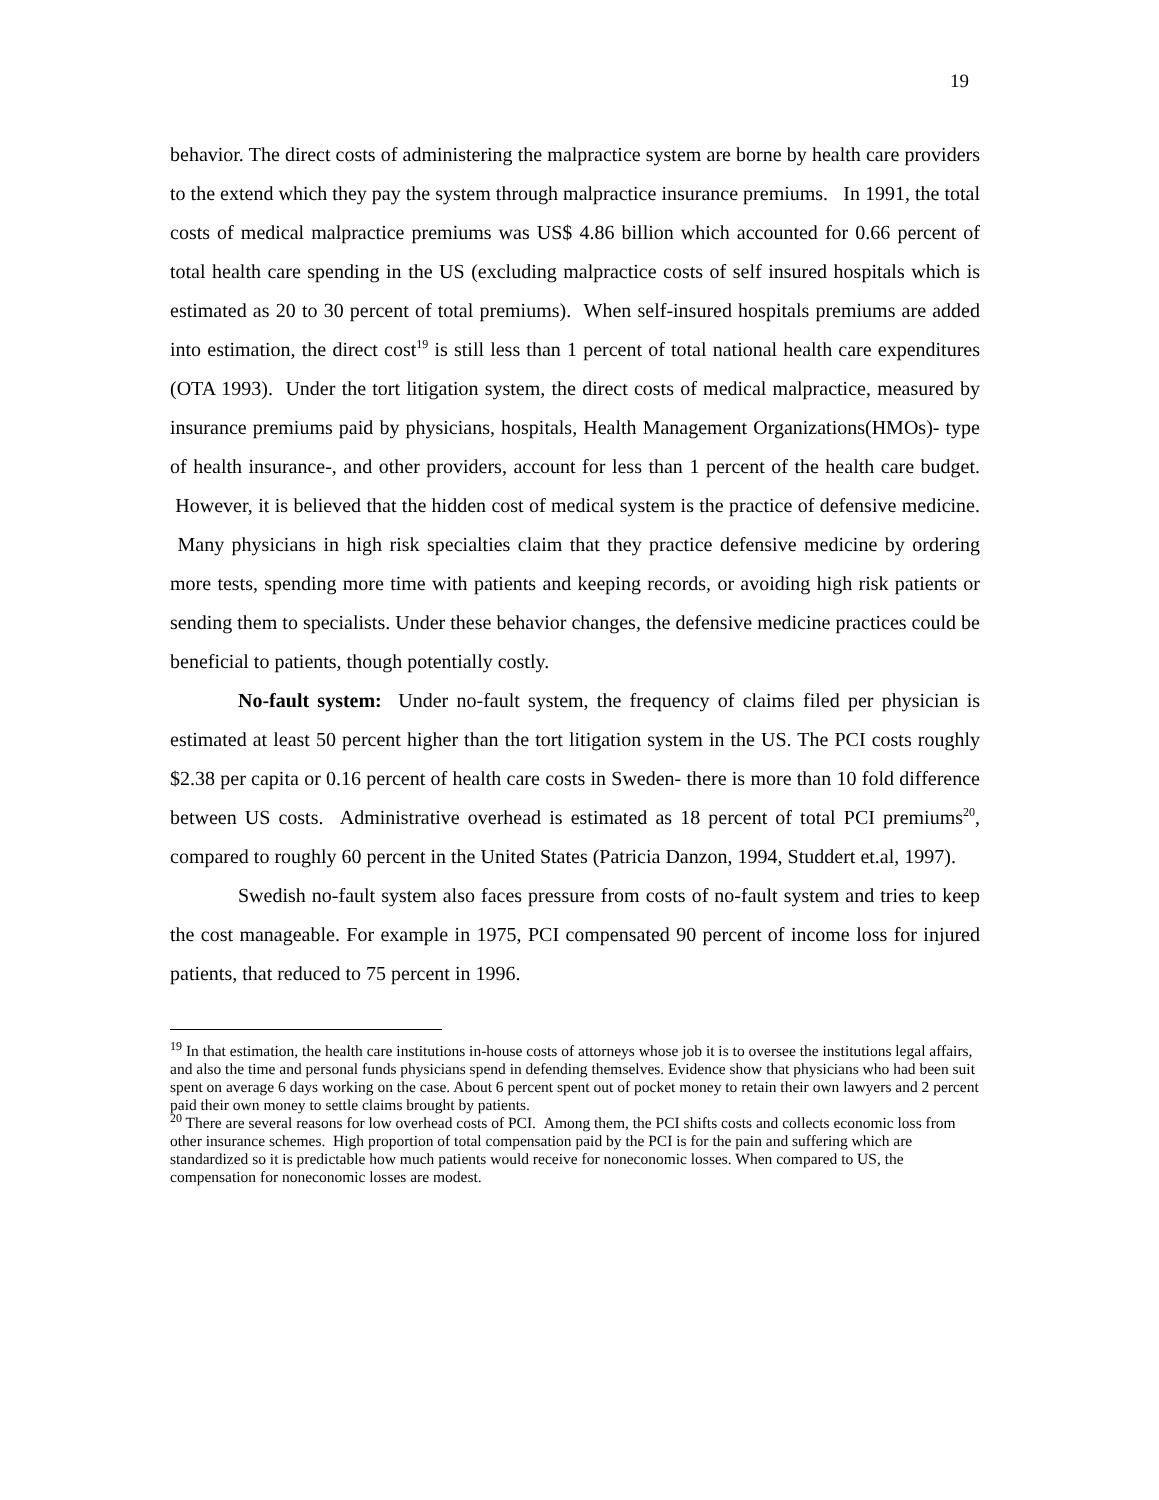19
behavior. The direct costs of administering the malpractice system are borne by health care providers to the extend which they pay the system through malpractice insurance premiums. In 1991, the total costs of medical malpractice premiums was US$ 4.86 billion which accounted for 0.66 percent of total health care spending in the US (excluding malpractice costs of self insured hospitals which is estimated as 20 to 30 percent of total premiums). When self-insured hospitals premiums are added into estimation, the direct cost<sup>19</sup> is still less than 1 percent of total national health care expenditures (OTA 1993). Under the tort litigation system, the direct costs of medical malpractice, measured by insurance premiums paid by physicians, hospitals, Health Management Organizations(HMOs)- type of health insurance-, and other providers, account for less than 1 percent of the health care budget. However, it is believed that the hidden cost of medical system is the practice of defensive medicine. Many physicians in high risk specialties claim that they practice defensive medicine by ordering more tests, spending more time with patients and keeping records, or avoiding high risk patients or sending them to specialists. Under these behavior changes, the defensive medicine practices could be beneficial to patients, though potentially costly.
No-fault system: Under no-fault system, the frequency of claims filed per physician is estimated at least 50 percent higher than the tort litigation system in the US. The PCI costs roughly $2.38 per capita or 0.16 percent of health care costs in Sweden- there is more than 10 fold difference between US costs. Administrative overhead is estimated as 18 percent of total PCI premiums<sup>20</sup>, compared to roughly 60 percent in the United States (Patricia Danzon, 1994, Studdert et.al, 1997).
Swedish no-fault system also faces pressure from costs of no-fault system and tries to keep the cost manageable. For example in 1975, PCI compensated 90 percent of income loss for injured patients, that reduced to 75 percent in 1996.
<sup>19</sup> In that estimation, the health care institutions in-house costs of attorneys whose job it is to oversee the institutions legal affairs, and also the time and personal funds physicians spend in defending themselves. Evidence show that physicians who had been suit spent on average 6 days working on the case. About 6 percent spent out of pocket money to retain their own lawyers and 2 percent paid their own money to settle claims brought by patients.
<sup>20</sup> There are several reasons for low overhead costs of PCI. Among them, the PCI shifts costs and collects economic loss from other insurance schemes. High proportion of total compensation paid by the PCI is for the pain and suffering which are standardized so it is predictable how much patients would receive for noneconomic losses. When compared to US, the compensation for noneconomic losses are modest.